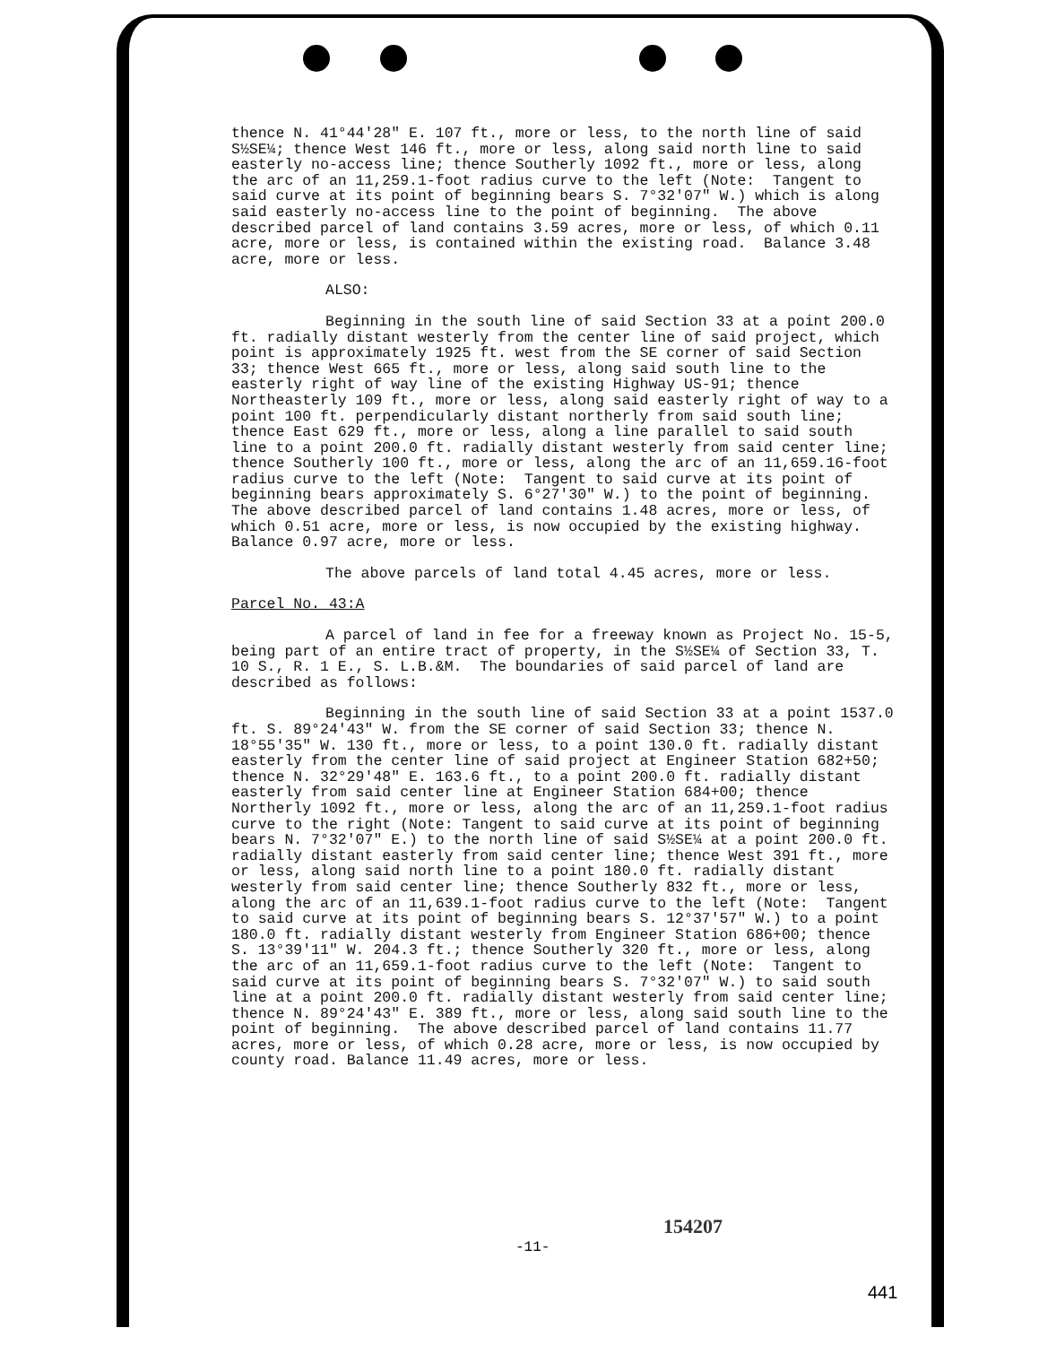thence N. 41°44'28" E. 107 ft., more or less, to the north line of said S½SE¼; thence West 146 ft., more or less, along said north line to said easterly no-access line; thence Southerly 1092 ft., more or less, along the arc of an 11,259.1-foot radius curve to the left (Note: Tangent to said curve at its point of beginning bears S. 7°32'07" W.) which is along said easterly no-access line to the point of beginning. The above described parcel of land contains 3.59 acres, more or less, of which 0.11 acre, more or less, is contained within the existing road. Balance 3.48 acre, more or less.
ALSO:
Beginning in the south line of said Section 33 at a point 200.0 ft. radially distant westerly from the center line of said project, which point is approximately 1925 ft. west from the SE corner of said Section 33; thence West 665 ft., more or less, along said south line to the easterly right of way line of the existing Highway US-91; thence Northeasterly 109 ft., more or less, along said easterly right of way to a point 100 ft. perpendicularly distant northerly from said south line; thence East 629 ft., more or less, along a line parallel to said south line to a point 200.0 ft. radially distant westerly from said center line; thence Southerly 100 ft., more or less, along the arc of an 11,659.16-foot radius curve to the left (Note: Tangent to said curve at its point of beginning bears approximately S. 6°27'30" W.) to the point of beginning. The above described parcel of land contains 1.48 acres, more or less, of which 0.51 acre, more or less, is now occupied by the existing highway. Balance 0.97 acre, more or less.
The above parcels of land total 4.45 acres, more or less.
Parcel No. 43:A
A parcel of land in fee for a freeway known as Project No. 15-5, being part of an entire tract of property, in the S½SE¼ of Section 33, T. 10 S., R. 1 E., S. L.B.&M. The boundaries of said parcel of land are described as follows:
Beginning in the south line of said Section 33 at a point 1537.0 ft. S. 89°24'43" W. from the SE corner of said Section 33; thence N. 18°55'35" W. 130 ft., more or less, to a point 130.0 ft. radially distant easterly from the center line of said project at Engineer Station 682+50; thence N. 32°29'48" E. 163.6 ft., to a point 200.0 ft. radially distant easterly from said center line at Engineer Station 684+00; thence Northerly 1092 ft., more or less, along the arc of an 11,259.1-foot radius curve to the right (Note: Tangent to said curve at its point of beginning bears N. 7°32'07" E.) to the north line of said S½SE¼ at a point 200.0 ft. radially distant easterly from said center line; thence West 391 ft., more or less, along said north line to a point 180.0 ft. radially distant westerly from said center line; thence Southerly 832 ft., more or less, along the arc of an 11,639.1-foot radius curve to the left (Note: Tangent to said curve at its point of beginning bears S. 12°37'57" W.) to a point 180.0 ft. radially distant westerly from Engineer Station 686+00; thence S. 13°39'11" W. 204.3 ft.; thence Southerly 320 ft., more or less, along the arc of an 11,659.1-foot radius curve to the left (Note: Tangent to said curve at its point of beginning bears S. 7°32'07" W.) to said south line at a point 200.0 ft. radially distant westerly from said center line; thence N. 89°24'43" E. 389 ft., more or less, along said south line to the point of beginning. The above described parcel of land contains 11.77 acres, more or less, of which 0.28 acre, more or less, is now occupied by county road. Balance 11.49 acres, more or less.
154207
-11-
441